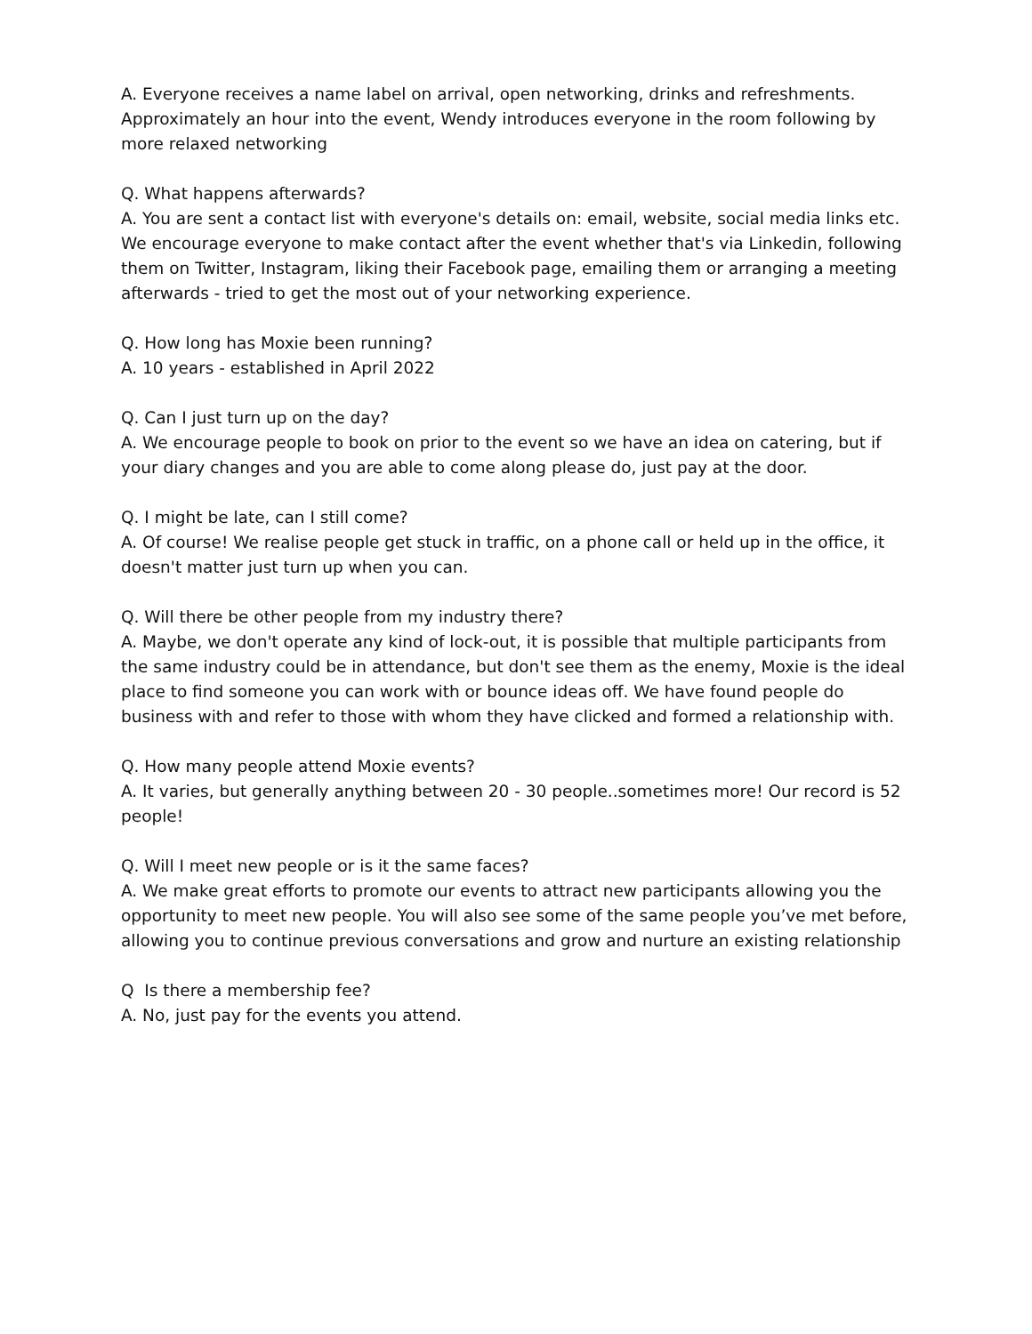A. Everyone receives a name label on arrival, open networking, drinks and refreshments. Approximately an hour into the event, Wendy introduces everyone in the room following by more relaxed networking
Q. What happens afterwards?
A. You are sent a contact list with everyone's details on: email, website, social media links etc. We encourage everyone to make contact after the event whether that's via Linkedin, following them on Twitter, Instagram, liking their Facebook page, emailing them or arranging a meeting afterwards - tried to get the most out of your networking experience.
Q. How long has Moxie been running?
A. 10 years - established in April 2022
Q. Can I just turn up on the day?
A. We encourage people to book on prior to the event so we have an idea on catering, but if your diary changes and you are able to come along please do, just pay at the door.
Q. I might be late, can I still come?
A. Of course! We realise people get stuck in traffic, on a phone call or held up in the office, it doesn't matter just turn up when you can.
Q. Will there be other people from my industry there?
A. Maybe, we don't operate any kind of lock-out, it is possible that multiple participants from the same industry could be in attendance, but don't see them as the enemy, Moxie is the ideal place to find someone you can work with or bounce ideas off. We have found people do business with and refer to those with whom they have clicked and formed a relationship with.
Q. How many people attend Moxie events?
A. It varies, but generally anything between 20 - 30 people..sometimes more! Our record is 52 people!
Q. Will I meet new people or is it the same faces?
A. We make great efforts to promote our events to attract new participants allowing you the opportunity to meet new people. You will also see some of the same people you’ve met before, allowing you to continue previous conversations and grow and nurture an existing relationship
Q Is there a membership fee?
A. No, just pay for the events you attend.